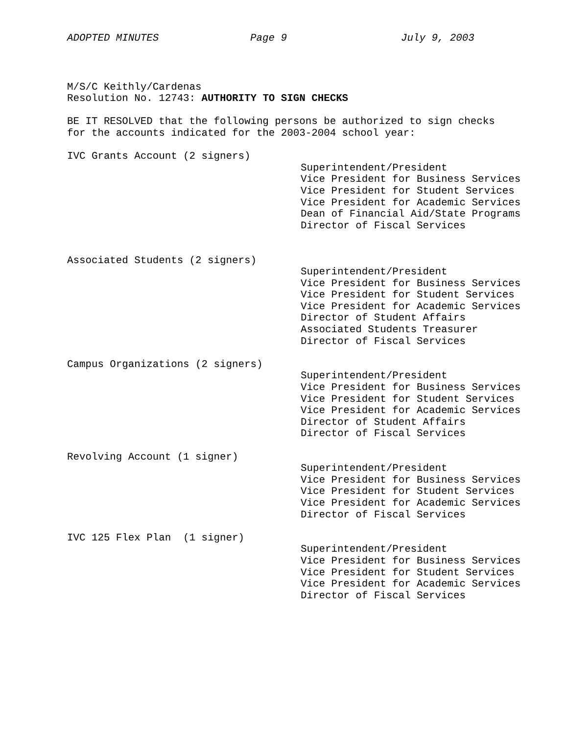ADOPTED MINUTES Page 9 July 9, 2003
M/S/C Keithly/Cardenas
Resolution No. 12743: AUTHORITY TO SIGN CHECKS
BE IT RESOLVED that the following persons be authorized to sign checks
for the accounts indicated for the 2003-2004 school year:
IVC Grants Account (2 signers)
Superintendent/President
Vice President for Business Services
Vice President for Student Services
Vice President for Academic Services
Dean of Financial Aid/State Programs
Director of Fiscal Services
Associated Students (2 signers)
Superintendent/President
Vice President for Business Services
Vice President for Student Services
Vice President for Academic Services
Director of Student Affairs
Associated Students Treasurer
Director of Fiscal Services
Campus Organizations (2 signers)
Superintendent/President
Vice President for Business Services
Vice President for Student Services
Vice President for Academic Services
Director of Student Affairs
Director of Fiscal Services
Revolving Account (1 signer)
Superintendent/President
Vice President for Business Services
Vice President for Student Services
Vice President for Academic Services
Director of Fiscal Services
IVC 125 Flex Plan (1 signer)
Superintendent/President
Vice President for Business Services
Vice President for Student Services
Vice President for Academic Services
Director of Fiscal Services